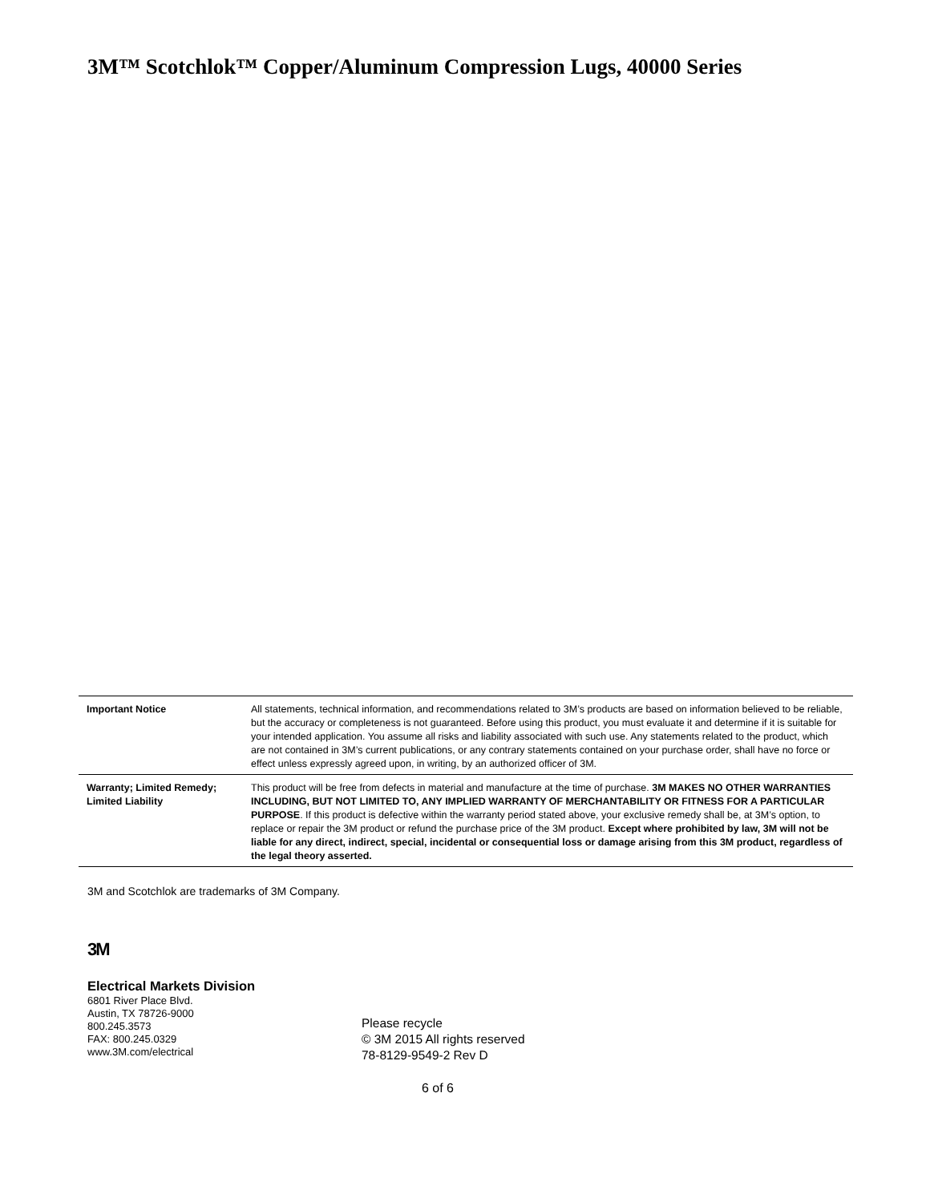3M™ Scotchlok™ Copper/Aluminum Compression Lugs, 40000 Series
| Important Notice | All statements, technical information, and recommendations related to 3M’s products are based on information believed to be reliable, but the accuracy or completeness is not guaranteed. Before using this product, you must evaluate it and determine if it is suitable for your intended application. You assume all risks and liability associated with such use. Any statements related to the product, which are not contained in 3M’s current publications, or any contrary statements contained on your purchase order, shall have no force or effect unless expressly agreed upon, in writing, by an authorized officer of 3M. |
| Warranty; Limited Remedy; Limited Liability | This product will be free from defects in material and manufacture at the time of purchase. 3M MAKES NO OTHER WARRANTIES INCLUDING, BUT NOT LIMITED TO, ANY IMPLIED WARRANTY OF MERCHANTABILITY OR FITNESS FOR A PARTICULAR PURPOSE . If this product is defective within the warranty period stated above, your exclusive remedy shall be, at 3M’s option, to replace or repair the 3M product or refund the purchase price of the 3M product. Except where prohibited by law, 3M will not be liable for any direct, indirect, special, incidental or consequential loss or damage arising from this 3M product, regardless of the legal theory asserted. |
3M and Scotchlok are trademarks of 3M Company.
3M
Electrical Markets Division
6801 River Place Blvd.
Austin, TX 78726-9000
800.245.3573
FAX: 800.245.0329
www.3M.com/electrical
Please recycle
© 3M 2015 All rights reserved
78-8129-9549-2 Rev D
6 of 6